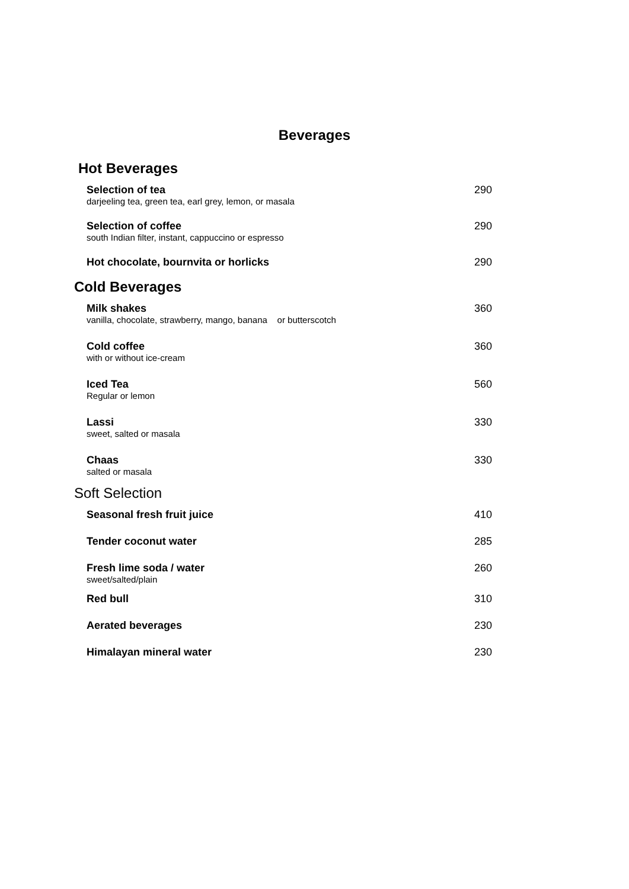Beverages
Hot Beverages
Selection of tea
darjeeling tea, green tea, earl grey, lemon, or masala
290
Selection of coffee
south Indian filter, instant, cappuccino or espresso
290
Hot chocolate, bournvita or horlicks
290
Cold Beverages
Milk shakes
vanilla, chocolate, strawberry, mango, banana or butterscotch
360
Cold coffee
with or without ice-cream
360
Iced Tea
Regular or lemon
560
Lassi
sweet, salted or masala
330
Chaas
salted or masala
330
Soft Selection
Seasonal fresh fruit juice 410
Tender coconut water 285
Fresh lime soda / water
sweet/salted/plain
260
Red bull 310
Aerated beverages 230
Himalayan mineral water 230